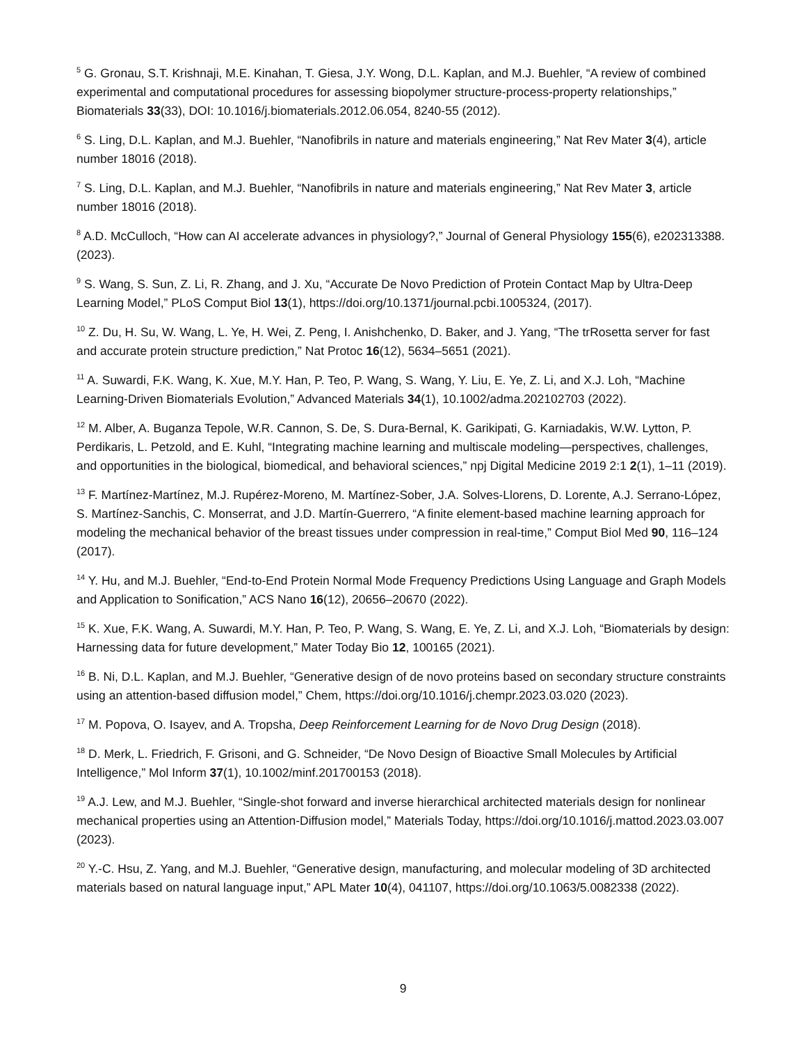<sup>5</sup> G. Gronau, S.T. Krishnaji, M.E. Kinahan, T. Giesa, J.Y. Wong, D.L. Kaplan, and M.J. Buehler, “A review of combined experimental and computational procedures for assessing biopolymer structure-process-property relationships,” Biomaterials 33(33), DOI: 10.1016/j.biomaterials.2012.06.054, 8240-55 (2012).
<sup>6</sup> S. Ling, D.L. Kaplan, and M.J. Buehler, “Nanofibrils in nature and materials engineering,” Nat Rev Mater 3(4), article number 18016 (2018).
<sup>7</sup> S. Ling, D.L. Kaplan, and M.J. Buehler, “Nanofibrils in nature and materials engineering,” Nat Rev Mater 3, article number 18016 (2018).
<sup>8</sup> A.D. McCulloch, “How can AI accelerate advances in physiology?,” Journal of General Physiology 155(6), e202313388. (2023).
<sup>9</sup> S. Wang, S. Sun, Z. Li, R. Zhang, and J. Xu, “Accurate De Novo Prediction of Protein Contact Map by Ultra-Deep Learning Model,” PLoS Comput Biol 13(1), https://doi.org/10.1371/journal.pcbi.1005324, (2017).
<sup>10</sup> Z. Du, H. Su, W. Wang, L. Ye, H. Wei, Z. Peng, I. Anishchenko, D. Baker, and J. Yang, “The trRosetta server for fast and accurate protein structure prediction,” Nat Protoc 16(12), 5634–5651 (2021).
<sup>11</sup> A. Suwardi, F.K. Wang, K. Xue, M.Y. Han, P. Teo, P. Wang, S. Wang, Y. Liu, E. Ye, Z. Li, and X.J. Loh, “Machine Learning-Driven Biomaterials Evolution,” Advanced Materials 34(1), 10.1002/adma.202102703 (2022).
<sup>12</sup> M. Alber, A. Buganza Tepole, W.R. Cannon, S. De, S. Dura-Bernal, K. Garikipati, G. Karniadakis, W.W. Lytton, P. Perdikaris, L. Petzold, and E. Kuhl, “Integrating machine learning and multiscale modeling—perspectives, challenges, and opportunities in the biological, biomedical, and behavioral sciences,” npj Digital Medicine 2019 2:1 2(1), 1–11 (2019).
<sup>13</sup> F. Martínez-Martínez, M.J. Rupérez-Moreno, M. Martínez-Sober, J.A. Solves-Llorens, D. Lorente, A.J. Serrano-López, S. Martínez-Sanchis, C. Monserrat, and J.D. Martín-Guerrero, “A finite element-based machine learning approach for modeling the mechanical behavior of the breast tissues under compression in real-time,” Comput Biol Med 90, 116–124 (2017).
<sup>14</sup> Y. Hu, and M.J. Buehler, “End-to-End Protein Normal Mode Frequency Predictions Using Language and Graph Models and Application to Sonification,” ACS Nano 16(12), 20656–20670 (2022).
<sup>15</sup> K. Xue, F.K. Wang, A. Suwardi, M.Y. Han, P. Teo, P. Wang, S. Wang, E. Ye, Z. Li, and X.J. Loh, “Biomaterials by design: Harnessing data for future development,” Mater Today Bio 12, 100165 (2021).
<sup>16</sup> B. Ni, D.L. Kaplan, and M.J. Buehler, “Generative design of de novo proteins based on secondary structure constraints using an attention-based diffusion model,” Chem, https://doi.org/10.1016/j.chempr.2023.03.020 (2023).
<sup>17</sup> M. Popova, O. Isayev, and A. Tropsha, Deep Reinforcement Learning for de Novo Drug Design (2018).
<sup>18</sup> D. Merk, L. Friedrich, F. Grisoni, and G. Schneider, “De Novo Design of Bioactive Small Molecules by Artificial Intelligence,” Mol Inform 37(1), 10.1002/minf.201700153 (2018).
<sup>19</sup> A.J. Lew, and M.J. Buehler, “Single-shot forward and inverse hierarchical architected materials design for nonlinear mechanical properties using an Attention-Diffusion model,” Materials Today, https://doi.org/10.1016/j.mattod.2023.03.007 (2023).
<sup>20</sup> Y.-C. Hsu, Z. Yang, and M.J. Buehler, “Generative design, manufacturing, and molecular modeling of 3D architected materials based on natural language input,” APL Mater 10(4), 041107, https://doi.org/10.1063/5.0082338 (2022).
9